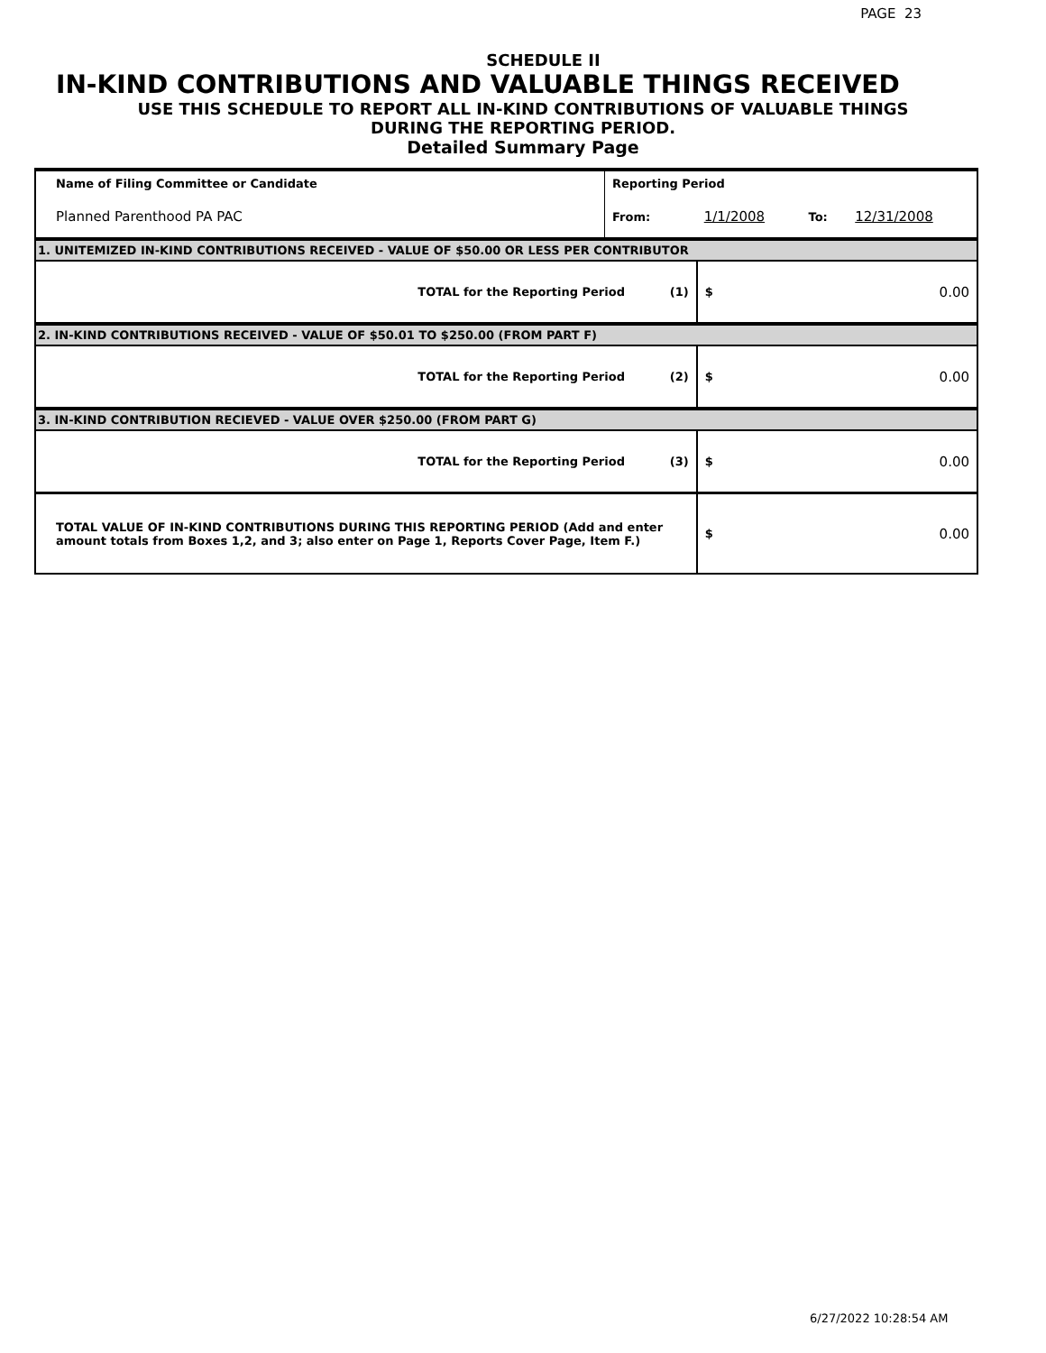PAGE 23
SCHEDULE II
IN-KIND CONTRIBUTIONS AND VALUABLE THINGS RECEIVED
USE THIS SCHEDULE TO REPORT ALL IN-KIND CONTRIBUTIONS OF VALUABLE THINGS
DURING THE REPORTING PERIOD.
Detailed Summary Page
| Name of Filing Committee or Candidate | Reporting Period | | | |
| Planned Parenthood PA PAC | From: | 1/1/2008 | To: | 12/31/2008 |
| 1. UNITEMIZED IN-KIND CONTRIBUTIONS RECEIVED - VALUE OF $50.00 OR LESS PER CONTRIBUTOR | | | | |
| TOTAL for the Reporting Period (1) | | $ | 0.00 | |
| 2. IN-KIND CONTRIBUTIONS RECEIVED - VALUE OF $50.01 TO $250.00 (FROM PART F) | | | | |
| TOTAL for the Reporting Period (2) | | $ | 0.00 | |
| 3. IN-KIND CONTRIBUTION RECIEVED - VALUE OVER $250.00 (FROM PART G) | | | | |
| TOTAL for the Reporting Period (3) | | $ | 0.00 | |
| TOTAL VALUE OF IN-KIND CONTRIBUTIONS DURING THIS REPORTING PERIOD (Add and enter amount totals from Boxes 1,2, and 3; also enter on Page 1, Reports Cover Page, Item F.) | | $ | 0.00 | |
6/27/2022 10:28:54 AM